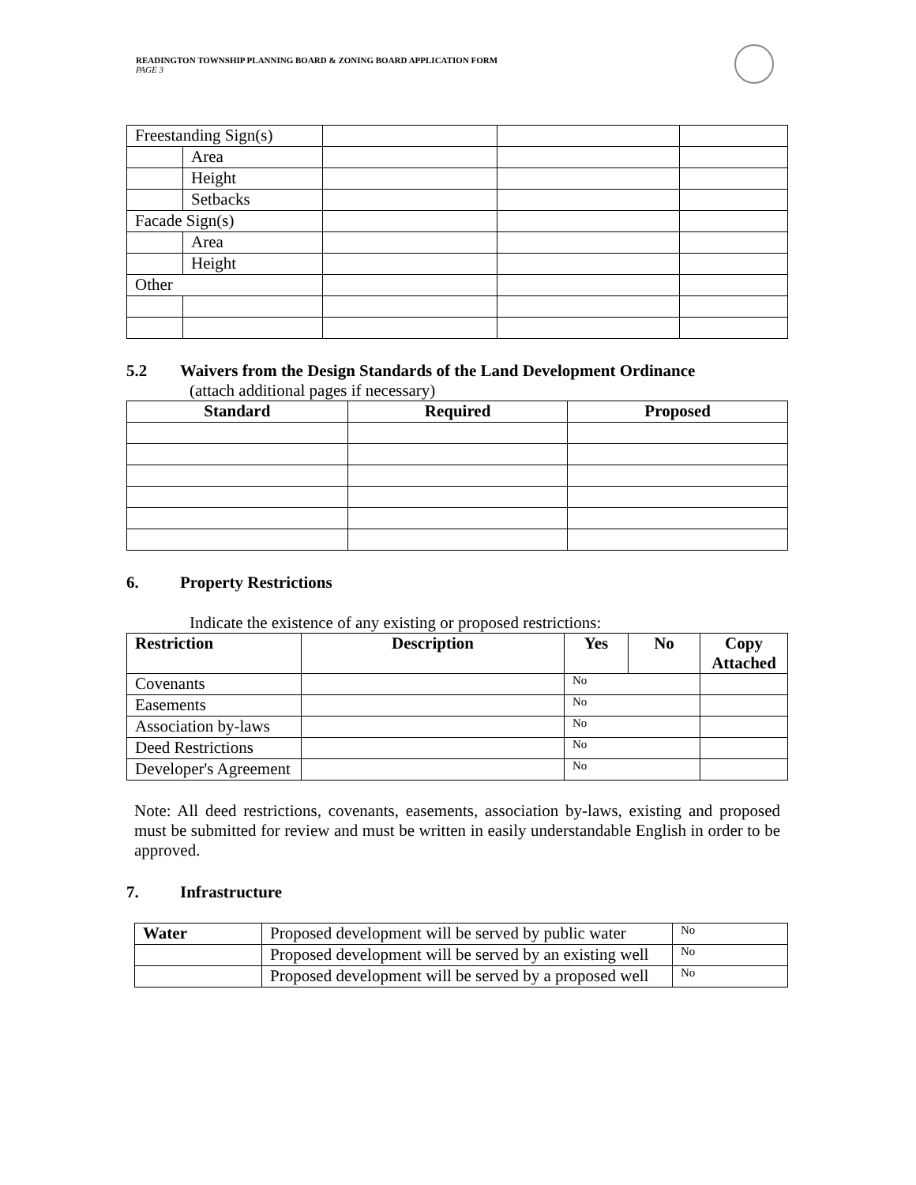READINGTON TOWNSHIP PLANNING BOARD & ZONING BOARD APPLICATION FORM
PAGE 3
| Freestanding Sign(s) | | | | |
| | Area | | | |
| | Height | | | |
| | Setbacks | | | |
| Facade Sign(s) | | | | |
| | Area | | | |
| | Height | | | |
| Other | | | | |
5.2 Waivers from the Design Standards of the Land Development Ordinance
(attach additional pages if necessary)
| Standard | Required | Proposed |
| --- | --- | --- |
6. Property Restrictions
Indicate the existence of any existing or proposed restrictions:
| Restriction | Description | Yes | No | Copy Attached |
| --- | --- | --- | --- | --- |
| Covenants | | No | | |
| Easements | | No | | |
| Association by-laws | | No | | |
| Deed Restrictions | | No | | |
| Developer's Agreement | | No | | |
Note: All deed restrictions, covenants, easements, association by-laws, existing and proposed must be submitted for review and must be written in easily understandable English in order to be approved.
7. Infrastructure
| Water | Proposed development will be served by public water | No |
| | Proposed development will be served by an existing well | No |
| | Proposed development will be served by a proposed well | No |